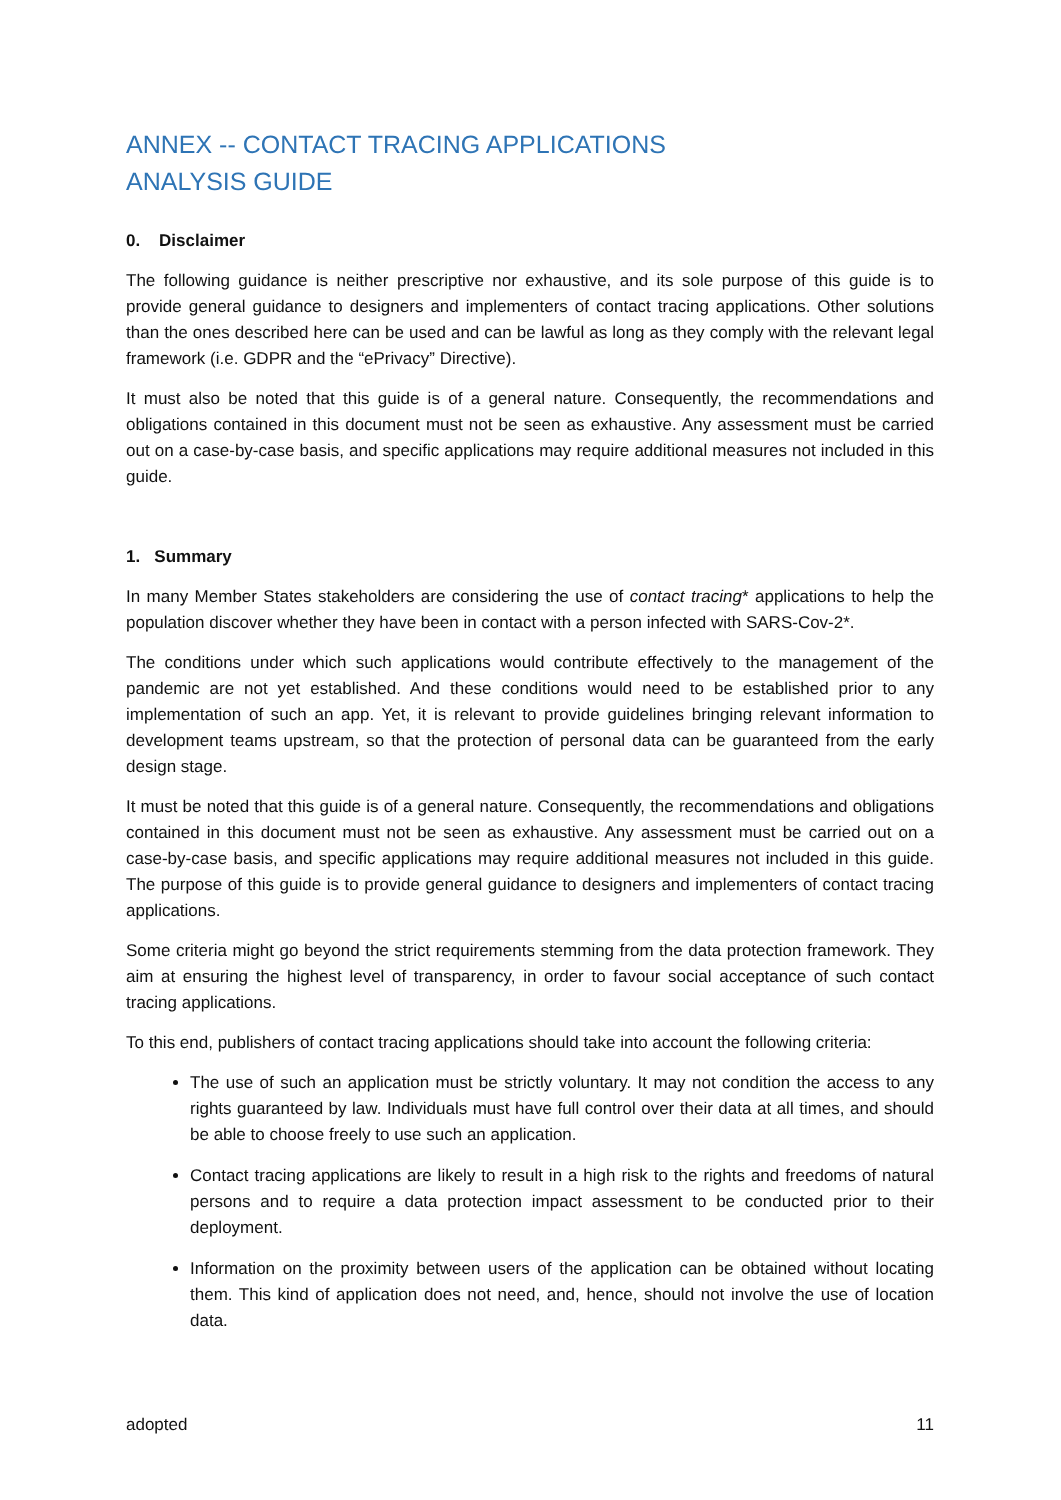ANNEX -- CONTACT TRACING APPLICATIONS
ANALYSIS GUIDE
0. Disclaimer
The following guidance is neither prescriptive nor exhaustive, and its sole purpose of this guide is to provide general guidance to designers and implementers of contact tracing applications. Other solutions than the ones described here can be used and can be lawful as long as they comply with the relevant legal framework (i.e. GDPR and the “ePrivacy” Directive).
It must also be noted that this guide is of a general nature. Consequently, the recommendations and obligations contained in this document must not be seen as exhaustive. Any assessment must be carried out on a case-by-case basis, and specific applications may require additional measures not included in this guide.
1. Summary
In many Member States stakeholders are considering the use of contact tracing* applications to help the population discover whether they have been in contact with a person infected with SARS-Cov-2*.
The conditions under which such applications would contribute effectively to the management of the pandemic are not yet established. And these conditions would need to be established prior to any implementation of such an app. Yet, it is relevant to provide guidelines bringing relevant information to development teams upstream, so that the protection of personal data can be guaranteed from the early design stage.
It must be noted that this guide is of a general nature. Consequently, the recommendations and obligations contained in this document must not be seen as exhaustive. Any assessment must be carried out on a case-by-case basis, and specific applications may require additional measures not included in this guide. The purpose of this guide is to provide general guidance to designers and implementers of contact tracing applications.
Some criteria might go beyond the strict requirements stemming from the data protection framework. They aim at ensuring the highest level of transparency, in order to favour social acceptance of such contact tracing applications.
To this end, publishers of contact tracing applications should take into account the following criteria:
The use of such an application must be strictly voluntary. It may not condition the access to any rights guaranteed by law. Individuals must have full control over their data at all times, and should be able to choose freely to use such an application.
Contact tracing applications are likely to result in a high risk to the rights and freedoms of natural persons and to require a data protection impact assessment to be conducted prior to their deployment.
Information on the proximity between users of the application can be obtained without locating them. This kind of application does not need, and, hence, should not involve the use of location data.
adopted 11